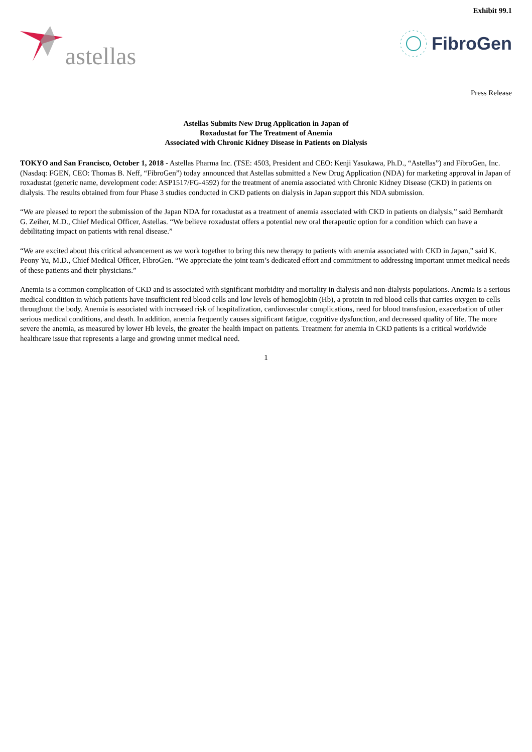Exhibit 99.1
astellas
FibroGen
Press Release
Astellas Submits New Drug Application in Japan of
Roxadustat for The Treatment of Anemia
Associated with Chronic Kidney Disease in Patients on Dialysis
TOKYO and San Francisco, October 1, 2018 - Astellas Pharma Inc. (TSE: 4503, President and CEO: Kenji Yasukawa, Ph.D., “Astellas”) and FibroGen, Inc. (Nasdaq: FGEN, CEO: Thomas B. Neff, “FibroGen”) today announced that Astellas submitted a New Drug Application (NDA) for marketing approval in Japan of roxadustat (generic name, development code: ASP1517/FG-4592) for the treatment of anemia associated with Chronic Kidney Disease (CKD) in patients on dialysis. The results obtained from four Phase 3 studies conducted in CKD patients on dialysis in Japan support this NDA submission.
“We are pleased to report the submission of the Japan NDA for roxadustat as a treatment of anemia associated with CKD in patients on dialysis,” said Bernhardt G. Zeiher, M.D., Chief Medical Officer, Astellas. “We believe roxadustat offers a potential new oral therapeutic option for a condition which can have a debilitating impact on patients with renal disease.”
“We are excited about this critical advancement as we work together to bring this new therapy to patients with anemia associated with CKD in Japan,” said K. Peony Yu, M.D., Chief Medical Officer, FibroGen. “We appreciate the joint team’s dedicated effort and commitment to addressing important unmet medical needs of these patients and their physicians.”
Anemia is a common complication of CKD and is associated with significant morbidity and mortality in dialysis and non-dialysis populations. Anemia is a serious medical condition in which patients have insufficient red blood cells and low levels of hemoglobin (Hb), a protein in red blood cells that carries oxygen to cells throughout the body. Anemia is associated with increased risk of hospitalization, cardiovascular complications, need for blood transfusion, exacerbation of other serious medical conditions, and death. In addition, anemia frequently causes significant fatigue, cognitive dysfunction, and decreased quality of life. The more severe the anemia, as measured by lower Hb levels, the greater the health impact on patients. Treatment for anemia in CKD patients is a critical worldwide healthcare issue that represents a large and growing unmet medical need.
1